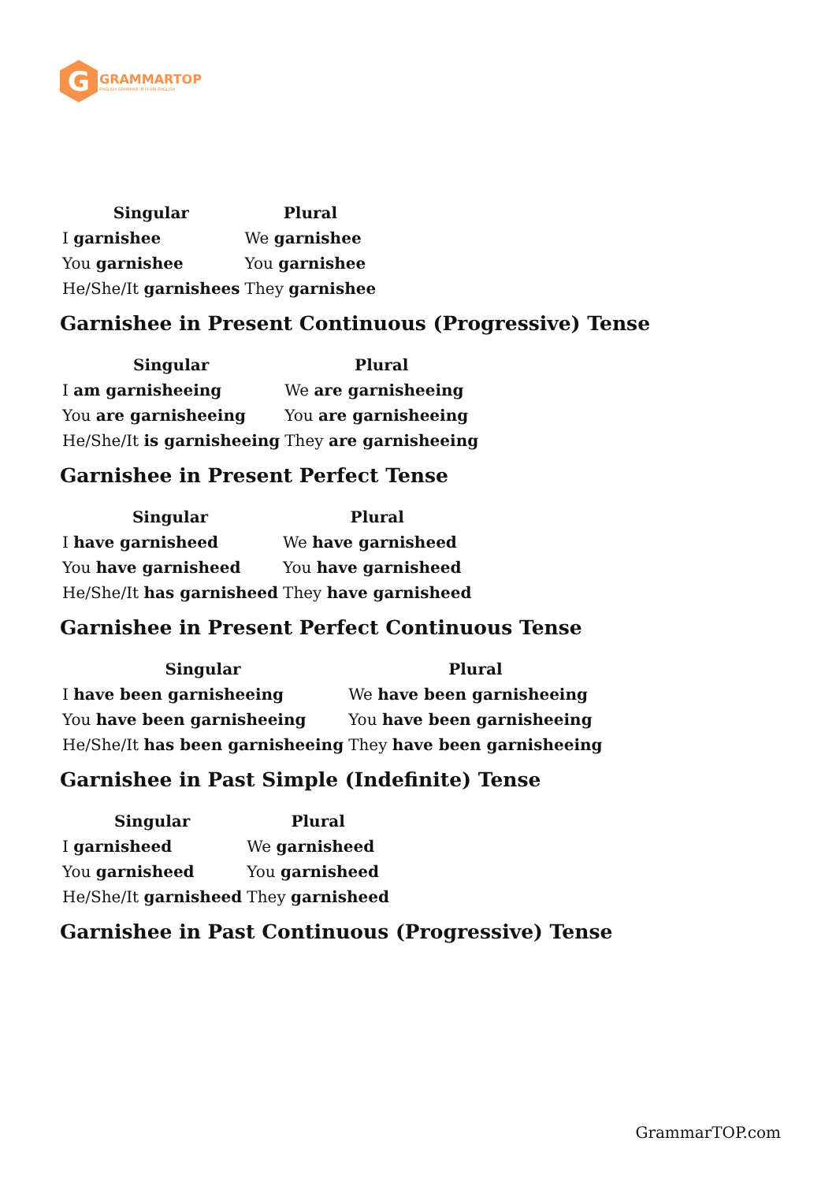G
GRAMMARTOP
ENGLISH GRAMMAR IN PLAIN ENGLISH
| Singular | Plural |
| --- | --- |
| I garnishee | We garnishee |
| You garnishee | You garnishee |
| He/She/It garnishees | They garnishee |
Garnishee in Present Continuous (Progressive) Tense
| Singular | Plural |
| --- | --- |
| I am garnisheeing | We are garnisheeing |
| You are garnisheeing | You are garnisheeing |
| He/She/It is garnisheeing | They are garnisheeing |
Garnishee in Present Perfect Tense
| Singular | Plural |
| --- | --- |
| I have garnisheed | We have garnisheed |
| You have garnisheed | You have garnisheed |
| He/She/It has garnisheed | They have garnisheed |
Garnishee in Present Perfect Continuous Tense
| Singular | Plural |
| --- | --- |
| I have been garnisheeing | We have been garnisheeing |
| You have been garnisheeing | You have been garnisheeing |
| He/She/It has been garnisheeing | They have been garnisheeing |
Garnishee in Past Simple (Indefinite) Tense
| Singular | Plural |
| --- | --- |
| I garnisheed | We garnisheed |
| You garnisheed | You garnisheed |
| He/She/It garnisheed | They garnisheed |
Garnishee in Past Continuous (Progressive) Tense
GrammarTOP.com